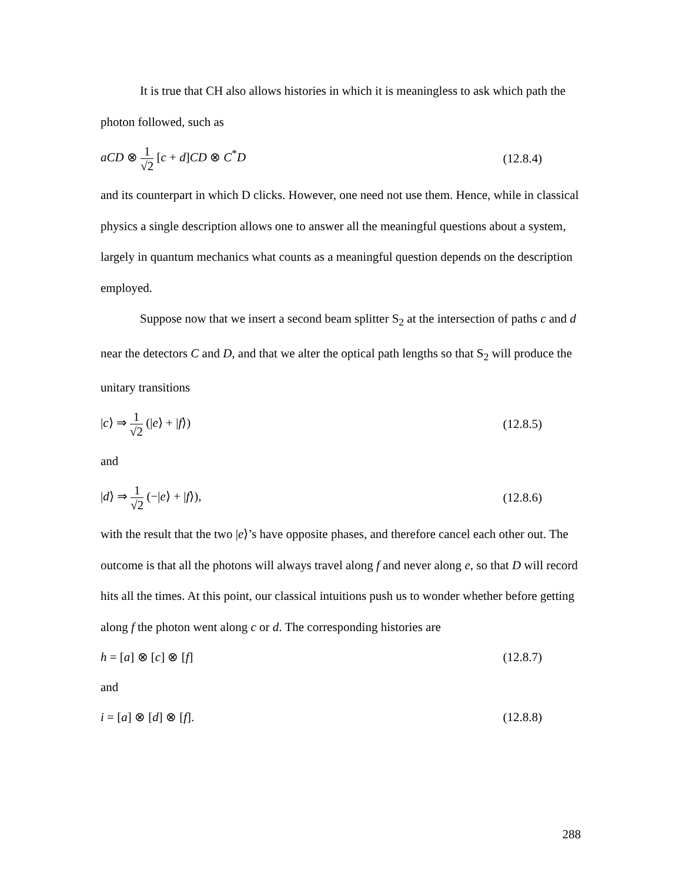It is true that CH also allows histories in which it is meaningless to ask which path the photon followed, such as
aCD ⊗ 1 √2 [c + d]CD ⊗ C<sup>*</sup>D (12.8.4)
and its counterpart in which D clicks. However, one need not use them. Hence, while in classical physics a single description allows one to answer all the meaningful questions about a system, largely in quantum mechanics what counts as a meaningful question depends on the description employed.
Suppose now that we insert a second beam splitter S<sub>2</sub> at the intersection of paths c and d near the detectors C and D, and that we alter the optical path lengths so that S<sub>2</sub> will produce the unitary transitions
|c⟩ ⇒ 1 √2 (|e⟩ + |f⟩) (12.8.5)
and
|d⟩ ⇒ 1 √2 (−|e⟩ + |f⟩), (12.8.6)
with the result that the two |e⟩’s have opposite phases, and therefore cancel each other out. The outcome is that all the photons will always travel along f and never along e, so that D will record hits all the times. At this point, our classical intuitions push us to wonder whether before getting along f the photon went along c or d. The corresponding histories are
h = [a] ⊗ [c] ⊗ [f] (12.8.7)
and
i = [a] ⊗ [d] ⊗ [f]. (12.8.8)
288